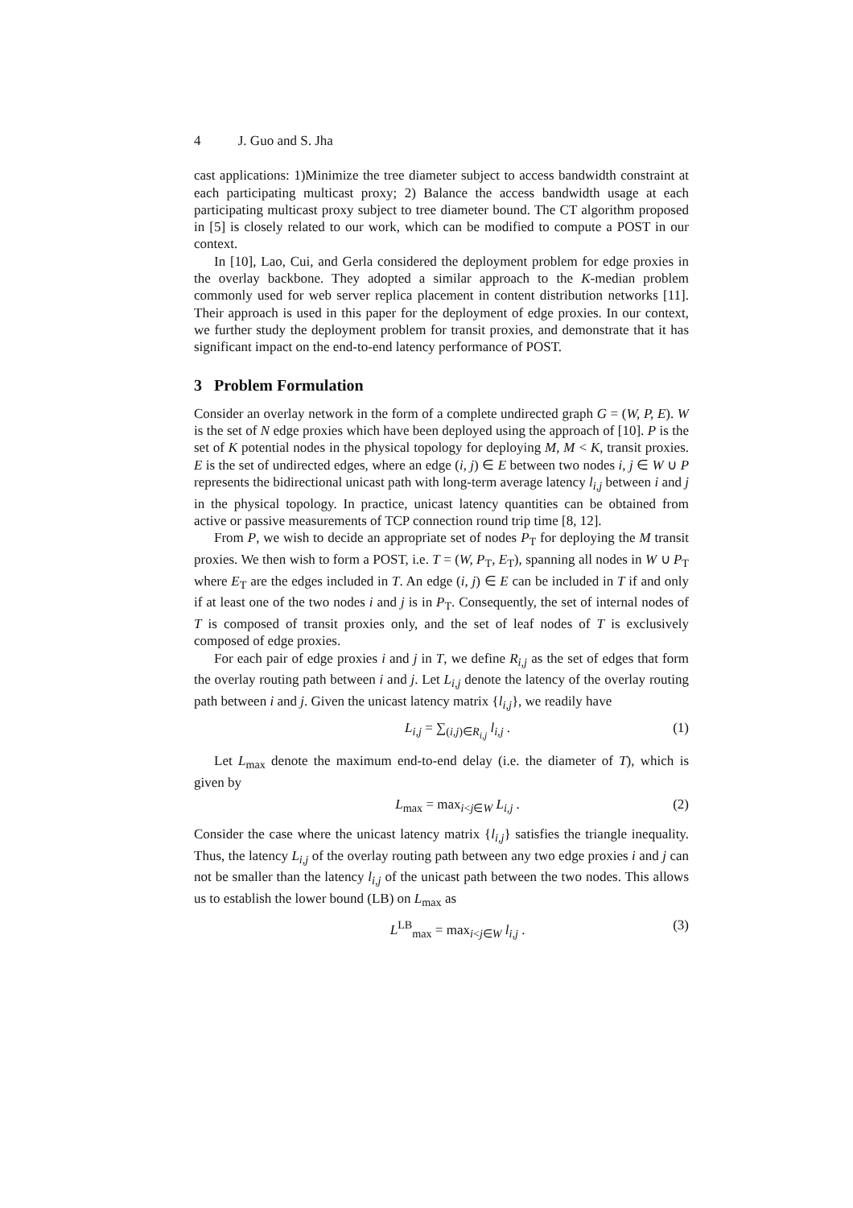4 J. Guo and S. Jha
cast applications: 1)Minimize the tree diameter subject to access bandwidth constraint at each participating multicast proxy; 2) Balance the access bandwidth usage at each participating multicast proxy subject to tree diameter bound. The CT algorithm proposed in [5] is closely related to our work, which can be modified to compute a POST in our context.
In [10], Lao, Cui, and Gerla considered the deployment problem for edge proxies in the overlay backbone. They adopted a similar approach to the K-median problem commonly used for web server replica placement in content distribution networks [11]. Their approach is used in this paper for the deployment of edge proxies. In our context, we further study the deployment problem for transit proxies, and demonstrate that it has significant impact on the end-to-end latency performance of POST.
3 Problem Formulation
Consider an overlay network in the form of a complete undirected graph G = (W, P, E). W is the set of N edge proxies which have been deployed using the approach of [10]. P is the set of K potential nodes in the physical topology for deploying M, M < K, transit proxies. E is the set of undirected edges, where an edge (i, j) ∈ E between two nodes i, j ∈ W ∪ P represents the bidirectional unicast path with long-term average latency l<sub>i,j</sub> between i and j in the physical topology. In practice, unicast latency quantities can be obtained from active or passive measurements of TCP connection round trip time [8, 12].
From P, we wish to decide an appropriate set of nodes P<sub>T</sub> for deploying the M transit proxies. We then wish to form a POST, i.e. T = (W, P<sub>T</sub>, E<sub>T</sub>), spanning all nodes in W ∪ P<sub>T</sub> where E<sub>T</sub> are the edges included in T. An edge (i, j) ∈ E can be included in T if and only if at least one of the two nodes i and j is in P<sub>T</sub>. Consequently, the set of internal nodes of T is composed of transit proxies only, and the set of leaf nodes of T is exclusively composed of edge proxies.
For each pair of edge proxies i and j in T, we define R<sub>i,j</sub> as the set of edges that form the overlay routing path between i and j. Let L<sub>i,j</sub> denote the latency of the overlay routing path between i and j. Given the unicast latency matrix {l<sub>i,j</sub>}, we readily have
L<sub>i,j</sub> = ∑<sub>(i,j)∈R<sub>i,j</sub></sub> l<sub>i,j</sub> . (1)
Let L<sub>max</sub> denote the maximum end-to-end delay (i.e. the diameter of T), which is given by
L<sub>max</sub> = max<sub>i<j∈W</sub> L<sub>i,j</sub> . (2)
Consider the case where the unicast latency matrix {l<sub>i,j</sub>} satisfies the triangle inequality. Thus, the latency L<sub>i,j</sub> of the overlay routing path between any two edge proxies i and j can not be smaller than the latency l<sub>i,j</sub> of the unicast path between the two nodes. This allows us to establish the lower bound (LB) on L<sub>max</sub> as
L<sup>LB</sup><sub>max</sub> = max<sub>i<j∈W</sub> l<sub>i,j</sub> . (3)